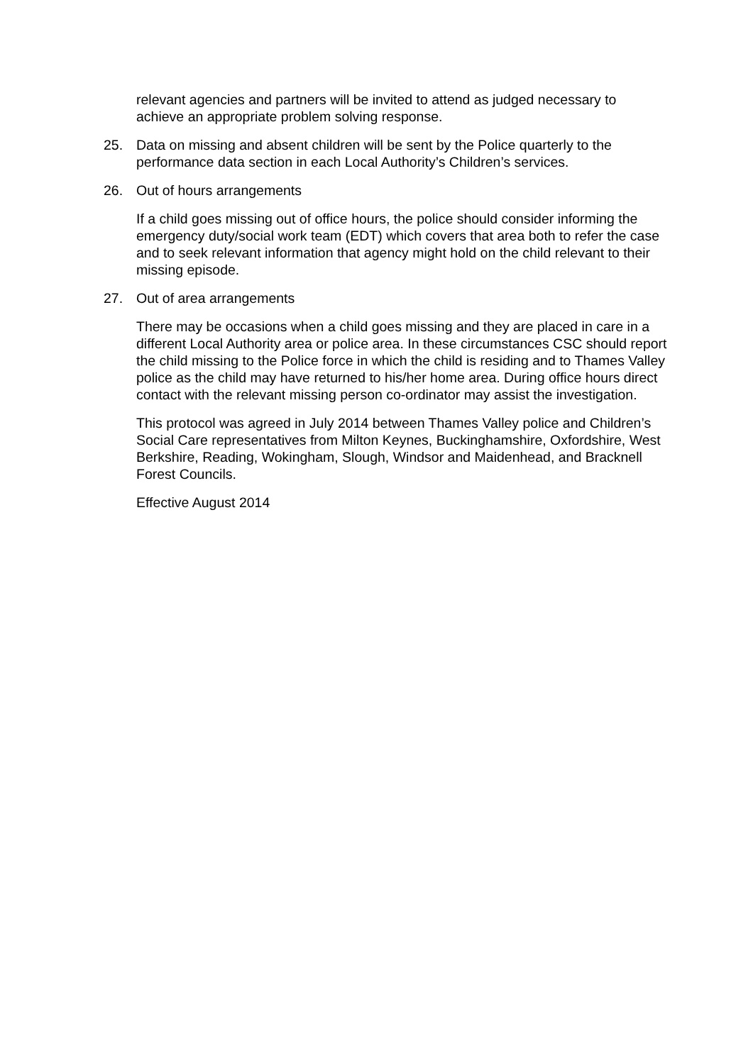relevant agencies and partners will be invited to attend as judged necessary to achieve an appropriate problem solving response.
25. Data on missing and absent children will be sent by the Police quarterly to the performance data section in each Local Authority’s Children’s services.
26. Out of hours arrangements
If a child goes missing out of office hours, the police should consider informing the emergency duty/social work team (EDT) which covers that area both to refer the case and to seek relevant information that agency might hold on the child relevant to their missing episode.
27. Out of area arrangements
There may be occasions when a child goes missing and they are placed in care in a different Local Authority area or police area. In these circumstances CSC should report the child missing to the Police force in which the child is residing and to Thames Valley police as the child may have returned to his/her home area. During office hours direct contact with the relevant missing person co-ordinator may assist the investigation.
This protocol was agreed in July 2014 between Thames Valley police and Children’s Social Care representatives from Milton Keynes, Buckinghamshire, Oxfordshire, West Berkshire, Reading, Wokingham, Slough, Windsor and Maidenhead, and Bracknell Forest Councils.
Effective August 2014